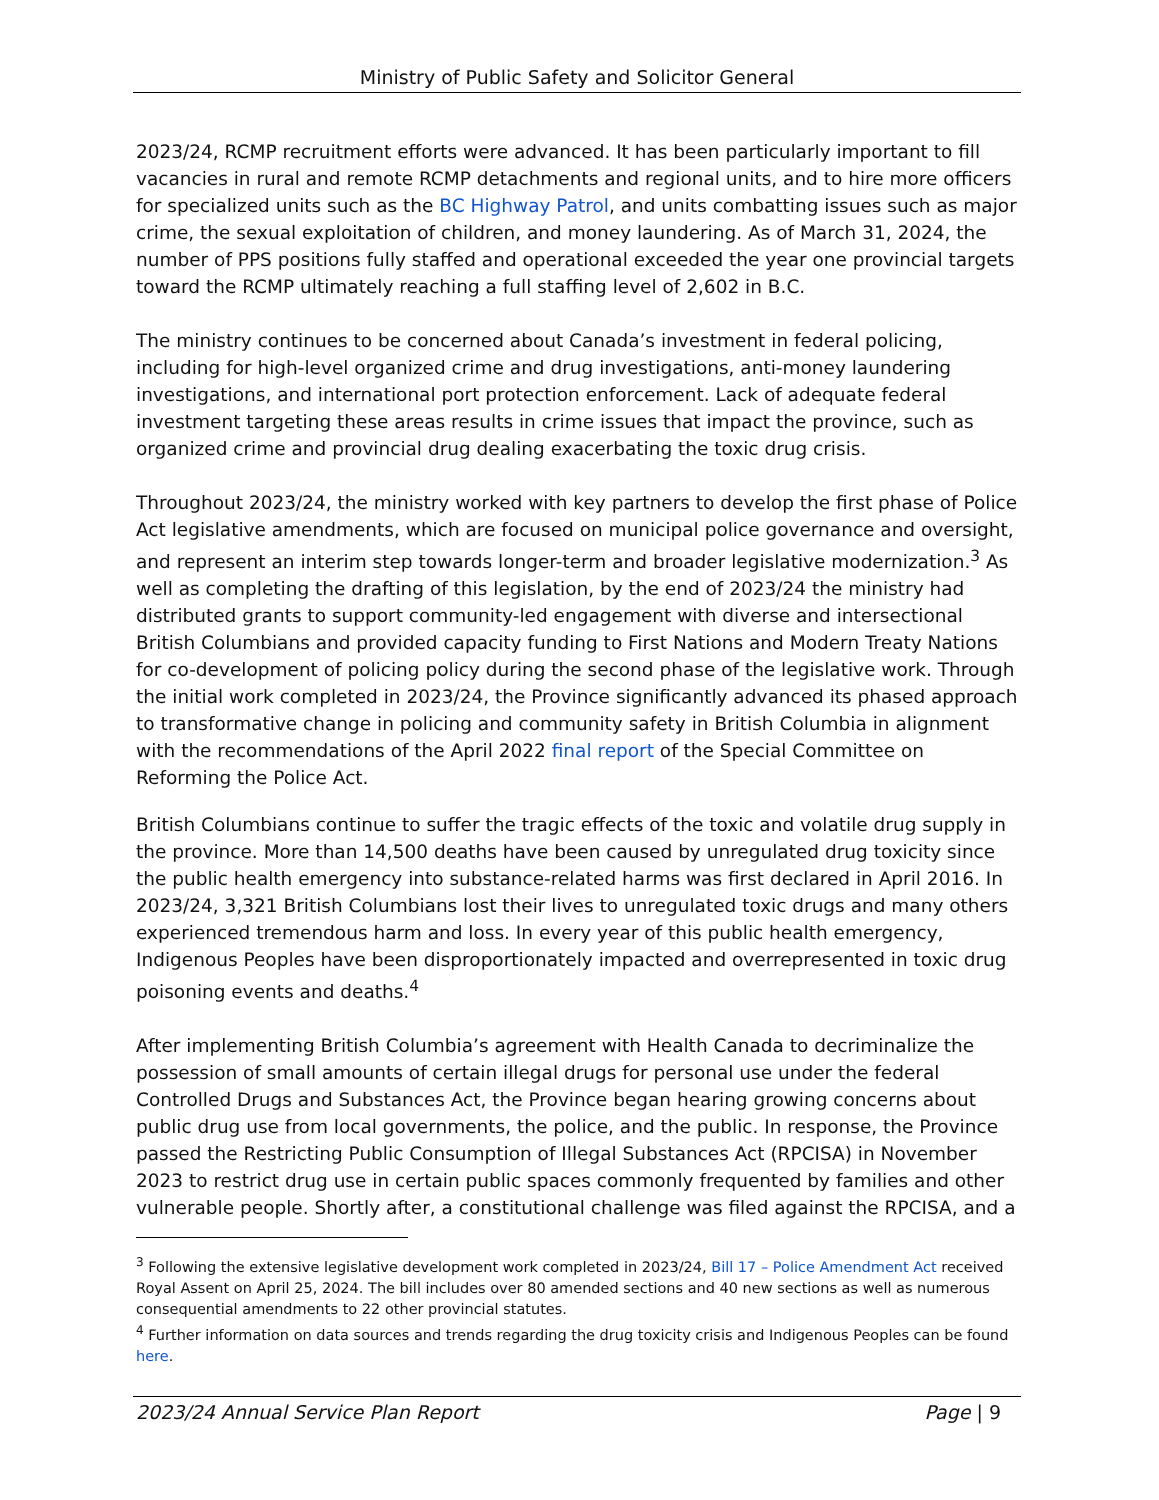Ministry of Public Safety and Solicitor General
2023/24, RCMP recruitment efforts were advanced. It has been particularly important to fill vacancies in rural and remote RCMP detachments and regional units, and to hire more officers for specialized units such as the BC Highway Patrol, and units combatting issues such as major crime, the sexual exploitation of children, and money laundering. As of March 31, 2024, the number of PPS positions fully staffed and operational exceeded the year one provincial targets toward the RCMP ultimately reaching a full staffing level of 2,602 in B.C.
The ministry continues to be concerned about Canada’s investment in federal policing, including for high-level organized crime and drug investigations, anti-money laundering investigations, and international port protection enforcement. Lack of adequate federal investment targeting these areas results in crime issues that impact the province, such as organized crime and provincial drug dealing exacerbating the toxic drug crisis.
Throughout 2023/24, the ministry worked with key partners to develop the first phase of Police Act legislative amendments, which are focused on municipal police governance and oversight, and represent an interim step towards longer-term and broader legislative modernization.<sup>3</sup> As well as completing the drafting of this legislation, by the end of 2023/24 the ministry had distributed grants to support community-led engagement with diverse and intersectional British Columbians and provided capacity funding to First Nations and Modern Treaty Nations for co-development of policing policy during the second phase of the legislative work. Through the initial work completed in 2023/24, the Province significantly advanced its phased approach to transformative change in policing and community safety in British Columbia in alignment with the recommendations of the April 2022 final report of the Special Committee on Reforming the Police Act.
British Columbians continue to suffer the tragic effects of the toxic and volatile drug supply in the province. More than 14,500 deaths have been caused by unregulated drug toxicity since the public health emergency into substance-related harms was first declared in April 2016. In 2023/24, 3,321 British Columbians lost their lives to unregulated toxic drugs and many others experienced tremendous harm and loss. In every year of this public health emergency, Indigenous Peoples have been disproportionately impacted and overrepresented in toxic drug poisoning events and deaths.<sup>4</sup>
After implementing British Columbia’s agreement with Health Canada to decriminalize the possession of small amounts of certain illegal drugs for personal use under the federal Controlled Drugs and Substances Act, the Province began hearing growing concerns about public drug use from local governments, the police, and the public. In response, the Province passed the Restricting Public Consumption of Illegal Substances Act (RPCISA) in November 2023 to restrict drug use in certain public spaces commonly frequented by families and other vulnerable people. Shortly after, a constitutional challenge was filed against the RPCISA, and a
<sup>3</sup> Following the extensive legislative development work completed in 2023/24, Bill 17 – Police Amendment Act received Royal Assent on April 25, 2024. The bill includes over 80 amended sections and 40 new sections as well as numerous consequential amendments to 22 other provincial statutes.
<sup>4</sup> Further information on data sources and trends regarding the drug toxicity crisis and Indigenous Peoples can be found here.
2023/24 Annual Service Plan Report Page | 9